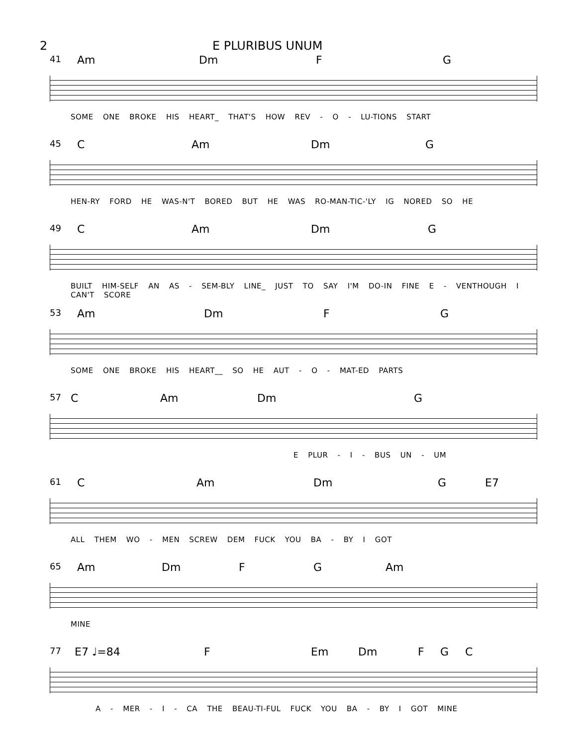2 E PLURIBUS UNUM
41
Am Dm F G
SOME ONE BROKE HIS HEART_ THAT'S HOW REV - O - LU-TIONS START
45
C Am Dm G
HEN-RY FORD HE WAS-N'T BORED BUT HE WAS RO-MAN-TIC-'LY IG NORED SO HE
49
C Am Dm G
BUILT HIM-SELF AN AS - SEM-BLY LINE_ JUST TO SAY I'M DO-IN FINE E - VENTHOUGH I CAN'T SCORE
53
Am Dm F G
SOME ONE BROKE HIS HEART__ SO HE AUT - O - MAT-ED PARTS
57
C Am Dm G
E PLUR - I - BUS UN - UM
61
C Am Dm G E7
ALL THEM WO - MEN SCREW DEM FUCK YOU BA - BY I GOT
65
Am Dm F G Am
MINE
77
E7 ♩=84 F Em Dm F G C
A - MER - I - CA THE BEAU-TI-FUL FUCK YOU BA - BY I GOT MINE